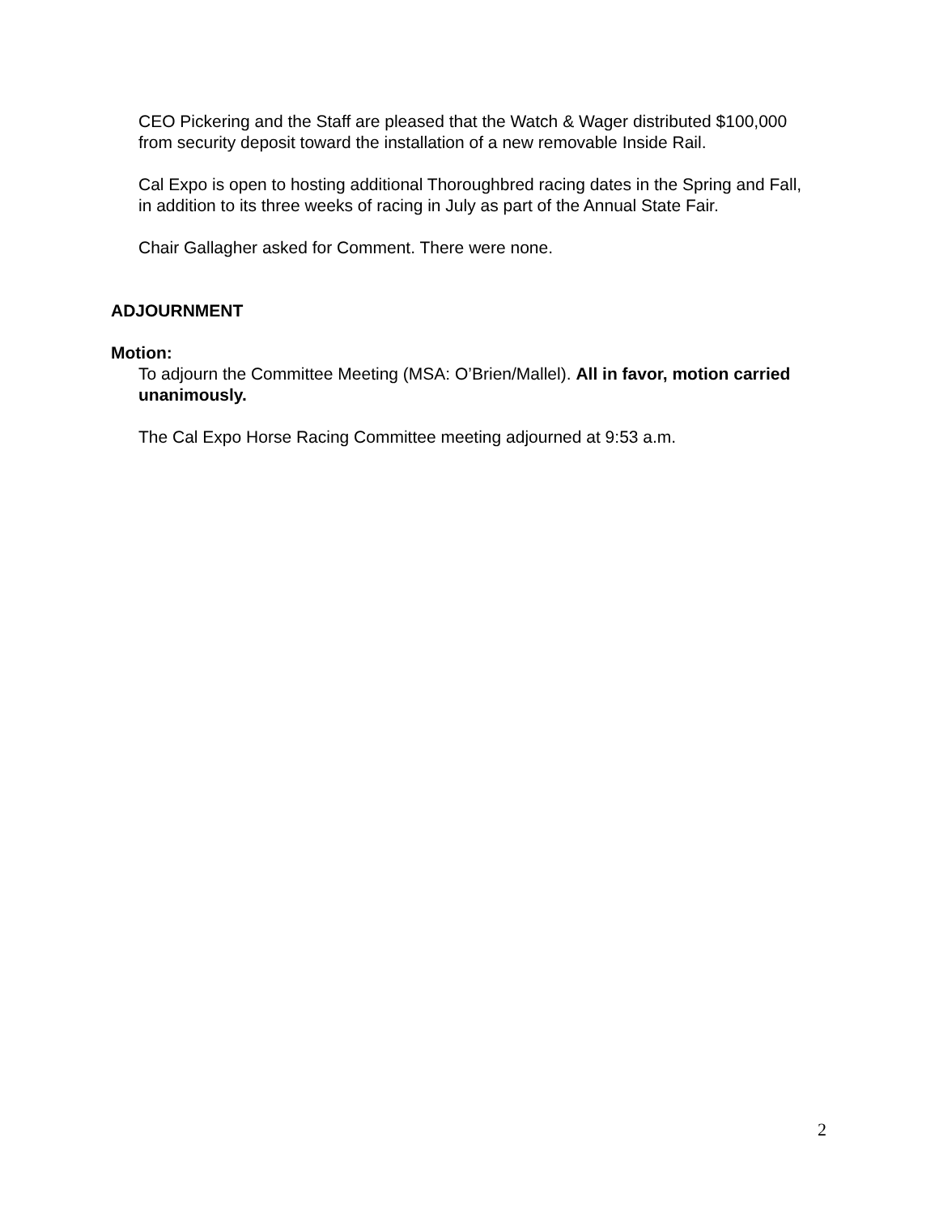CEO Pickering and the Staff are pleased that the Watch & Wager distributed $100,000 from security deposit toward the installation of a new removable Inside Rail.
Cal Expo is open to hosting additional Thoroughbred racing dates in the Spring and Fall, in addition to its three weeks of racing in July as part of the Annual State Fair.
Chair Gallagher asked for Comment. There were none.
ADJOURNMENT
Motion:
To adjourn the Committee Meeting (MSA: O’Brien/Mallel). All in favor, motion carried unanimously.
The Cal Expo Horse Racing Committee meeting adjourned at 9:53 a.m.
2